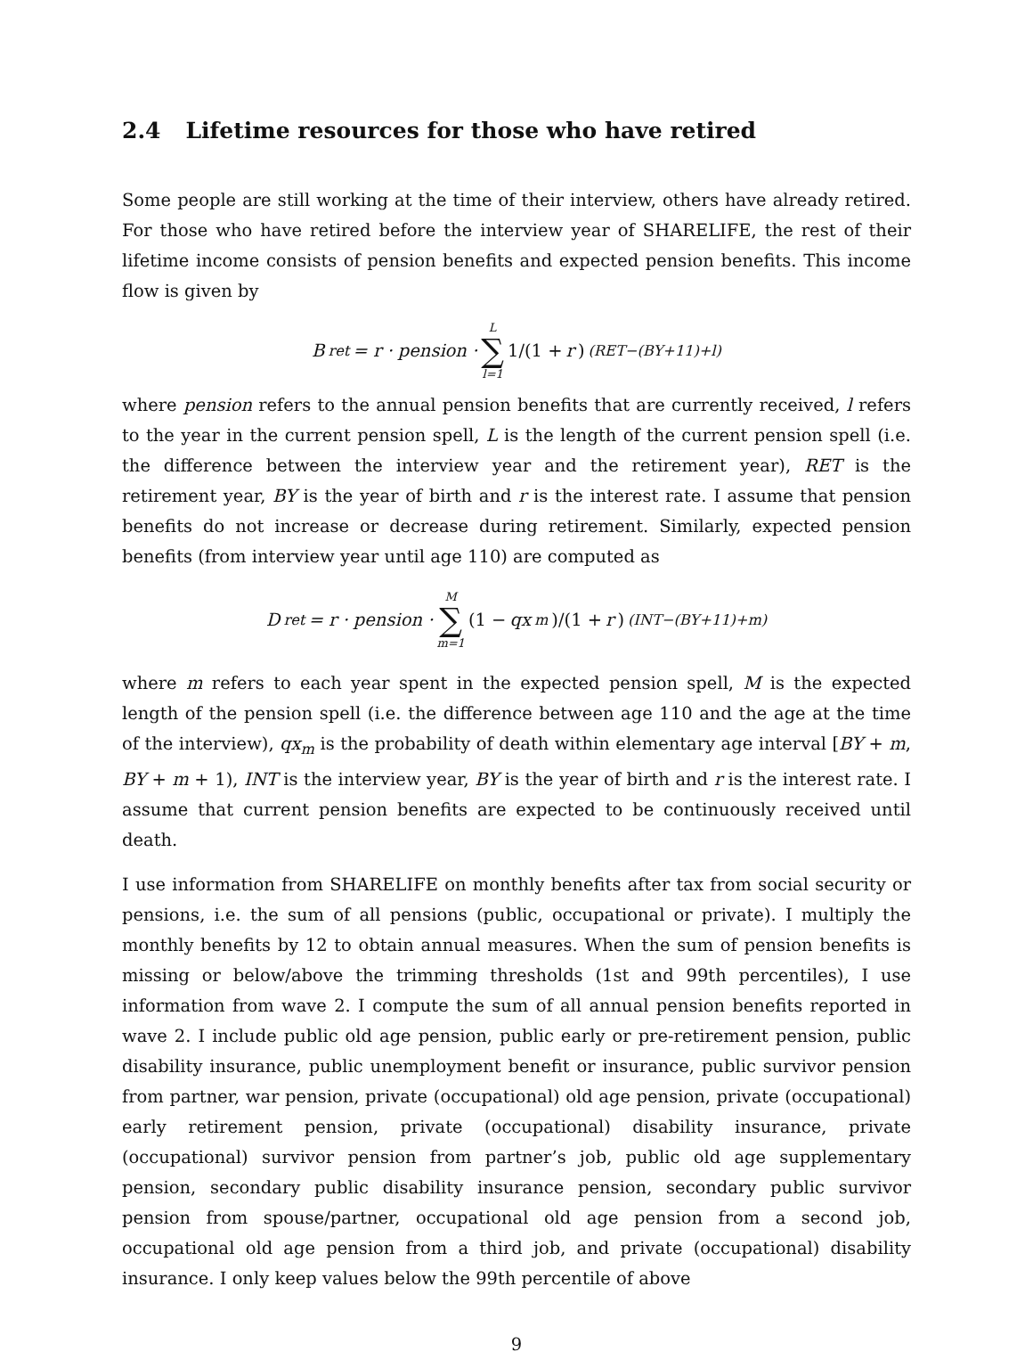2.4 Lifetime resources for those who have retired
Some people are still working at the time of their interview, others have already retired. For those who have retired before the interview year of SHARELIFE, the rest of their lifetime income consists of pension benefits and expected pension benefits. This income flow is given by
B<sub>ret</sub> = r · pension · L ∑ l=1 1/(1 + r)<sup>(RET−(BY+11)+l)</sup>
where pension refers to the annual pension benefits that are currently received, l refers to the year in the current pension spell, L is the length of the current pension spell (i.e. the difference between the interview year and the retirement year), RET is the retirement year, BY is the year of birth and r is the interest rate. I assume that pension benefits do not increase or decrease during retirement. Similarly, expected pension benefits (from interview year until age 110) are computed as
D<sub>ret</sub> = r · pension · M ∑ m=1 (1 − qx<sub>m</sub>)/(1 + r)<sup>(INT−(BY+11)+m)</sup>
where m refers to each year spent in the expected pension spell, M is the expected length of the pension spell (i.e. the difference between age 110 and the age at the time of the interview), qx<sub>m</sub> is the probability of death within elementary age interval [BY + m, BY + m + 1), INT is the interview year, BY is the year of birth and r is the interest rate. I assume that current pension benefits are expected to be continuously received until death.
I use information from SHARELIFE on monthly benefits after tax from social security or pensions, i.e. the sum of all pensions (public, occupational or private). I multiply the monthly benefits by 12 to obtain annual measures. When the sum of pension benefits is missing or below/above the trimming thresholds (1st and 99th percentiles), I use information from wave 2. I compute the sum of all annual pension benefits reported in wave 2. I include public old age pension, public early or pre-retirement pension, public disability insurance, public unemployment benefit or insurance, public survivor pension from partner, war pension, private (occupational) old age pension, private (occupational) early retirement pension, private (occupational) disability insurance, private (occupational) survivor pension from partner’s job, public old age supplementary pension, secondary public disability insurance pension, secondary public survivor pension from spouse/partner, occupational old age pension from a second job, occupational old age pension from a third job, and private (occupational) disability insurance. I only keep values below the 99th percentile of above
9